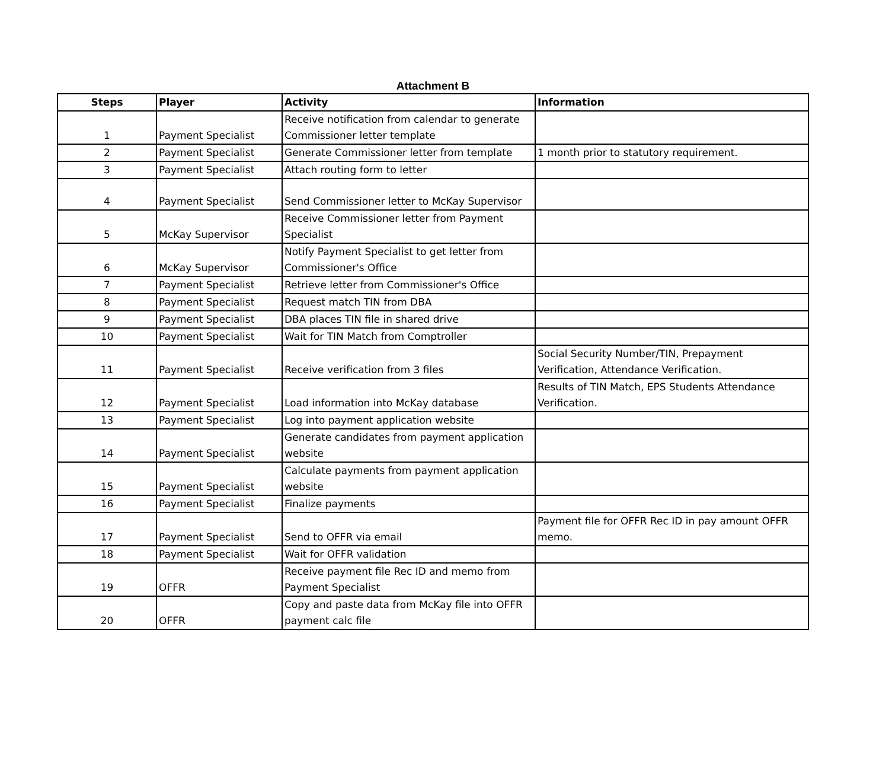Attachment B
| Steps | Player | Activity | Information |
| --- | --- | --- | --- |
| 1 | Payment Specialist | Receive notification from calendar to generate Commissioner letter template | |
| 2 | Payment Specialist | Generate Commissioner letter from template | 1 month prior to statutory requirement. |
| 3 | Payment Specialist | Attach routing form to letter | |
| 4 | Payment Specialist | Send Commissioner letter to McKay Supervisor | |
| 5 | McKay Supervisor | Receive Commissioner letter from Payment Specialist | |
| 6 | McKay Supervisor | Notify Payment Specialist to get letter from Commissioner's Office | |
| 7 | Payment Specialist | Retrieve letter from Commissioner's Office | |
| 8 | Payment Specialist | Request match TIN from DBA | |
| 9 | Payment Specialist | DBA places TIN file in shared drive | |
| 10 | Payment Specialist | Wait for TIN Match from Comptroller | |
| 11 | Payment Specialist | Receive verification from 3 files | Social Security Number/TIN, Prepayment Verification, Attendance Verification. |
| 12 | Payment Specialist | Load information into McKay database | Results of TIN Match, EPS Students Attendance Verification. |
| 13 | Payment Specialist | Log into payment application website | |
| 14 | Payment Specialist | Generate candidates from payment application website | |
| 15 | Payment Specialist | Calculate payments from payment application website | |
| 16 | Payment Specialist | Finalize payments | |
| 17 | Payment Specialist | Send to OFFR via email | Payment file for OFFR Rec ID in pay amount OFFR memo. |
| 18 | Payment Specialist | Wait for OFFR validation | |
| 19 | OFFR | Receive payment file Rec ID and memo from Payment Specialist | |
| 20 | OFFR | Copy and paste data from McKay file into OFFR payment calc file | |